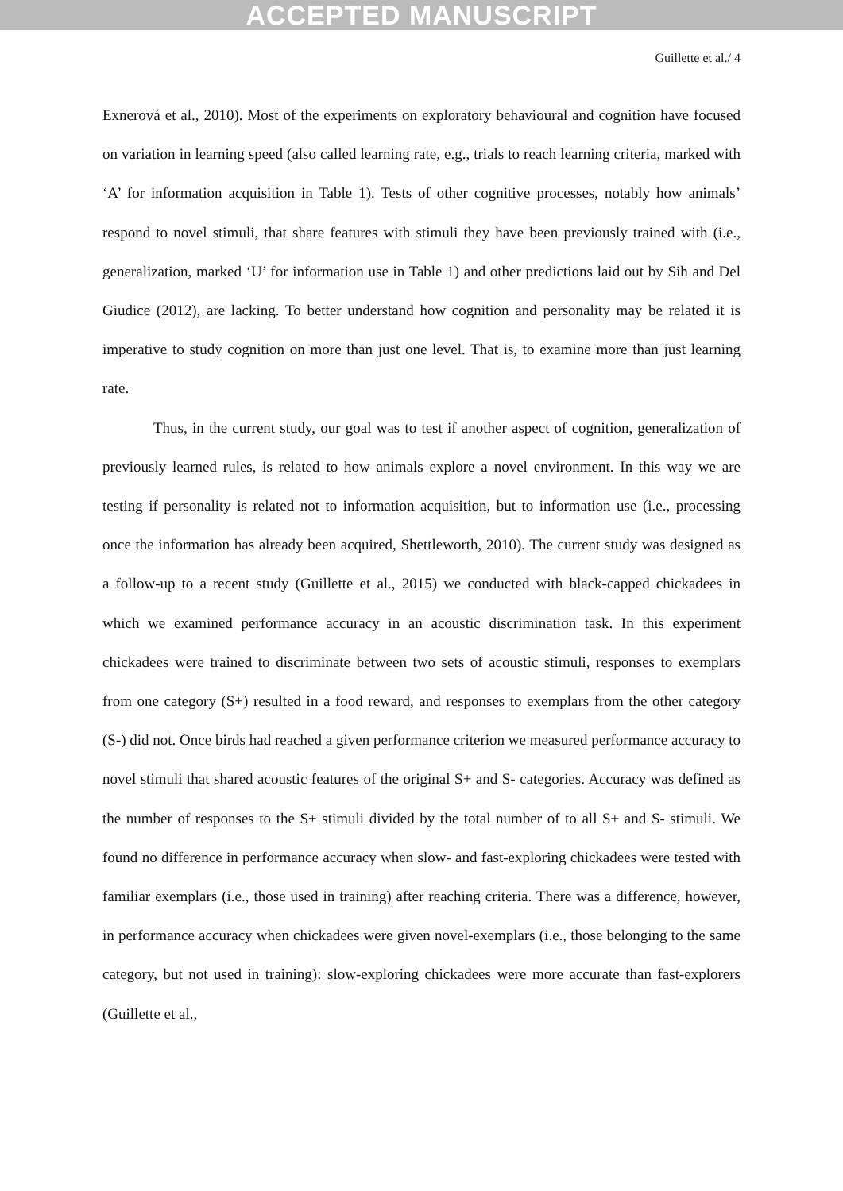ACCEPTED MANUSCRIPT
Guillette et al./ 4
Exnerová et al., 2010). Most of the experiments on exploratory behavioural and cognition have focused on variation in learning speed (also called learning rate, e.g., trials to reach learning criteria, marked with ‘A’ for information acquisition in Table 1). Tests of other cognitive processes, notably how animals’ respond to novel stimuli, that share features with stimuli they have been previously trained with (i.e., generalization, marked ‘U’ for information use in Table 1) and other predictions laid out by Sih and Del Giudice (2012), are lacking. To better understand how cognition and personality may be related it is imperative to study cognition on more than just one level. That is, to examine more than just learning rate.
Thus, in the current study, our goal was to test if another aspect of cognition, generalization of previously learned rules, is related to how animals explore a novel environment. In this way we are testing if personality is related not to information acquisition, but to information use (i.e., processing once the information has already been acquired, Shettleworth, 2010). The current study was designed as a follow-up to a recent study (Guillette et al., 2015) we conducted with black-capped chickadees in which we examined performance accuracy in an acoustic discrimination task. In this experiment chickadees were trained to discriminate between two sets of acoustic stimuli, responses to exemplars from one category (S+) resulted in a food reward, and responses to exemplars from the other category (S-) did not. Once birds had reached a given performance criterion we measured performance accuracy to novel stimuli that shared acoustic features of the original S+ and S- categories. Accuracy was defined as the number of responses to the S+ stimuli divided by the total number of to all S+ and S- stimuli. We found no difference in performance accuracy when slow- and fast-exploring chickadees were tested with familiar exemplars (i.e., those used in training) after reaching criteria. There was a difference, however, in performance accuracy when chickadees were given novel-exemplars (i.e., those belonging to the same category, but not used in training): slow-exploring chickadees were more accurate than fast-explorers (Guillette et al.,